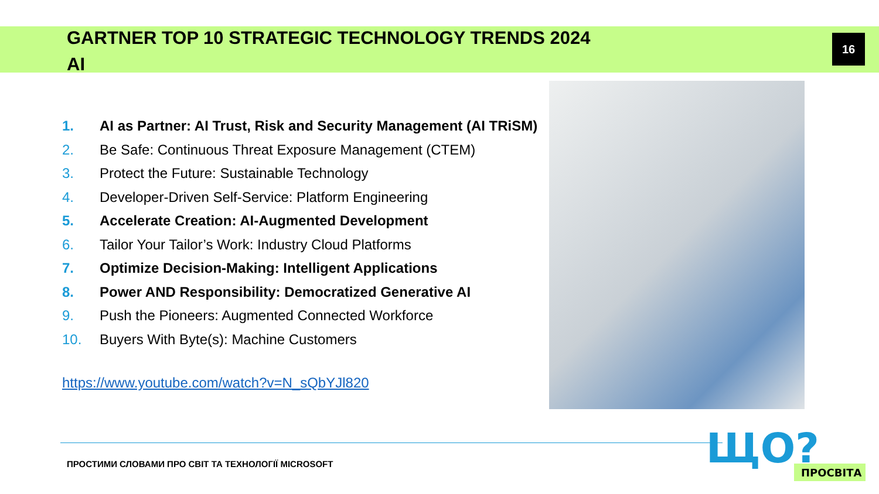GARTNER TOP 10 STRATEGIC TECHNOLOGY TRENDS 2024
AI
16
1. AI as Partner: AI Trust, Risk and Security Management (AI TRiSM)
2. Be Safe: Continuous Threat Exposure Management (CTEM)
3. Protect the Future: Sustainable Technology
4. Developer-Driven Self-Service: Platform Engineering
5. Accelerate Creation: AI-Augmented Development
6. Tailor Your Tailor’s Work: Industry Cloud Platforms
7. Optimize Decision-Making: Intelligent Applications
8. Power AND Responsibility: Democratized Generative AI
9. Push the Pioneers: Augmented Connected Workforce
10. Buyers With Byte(s): Machine Customers
https://www.youtube.com/watch?v=N_sQbYJl820
ПРОСТИМИ СЛОВАМИ ПРО СВІТ ТА ТЕХНОЛОГІЇ MICROSOFT
ЩО?
ПРОСВІТА